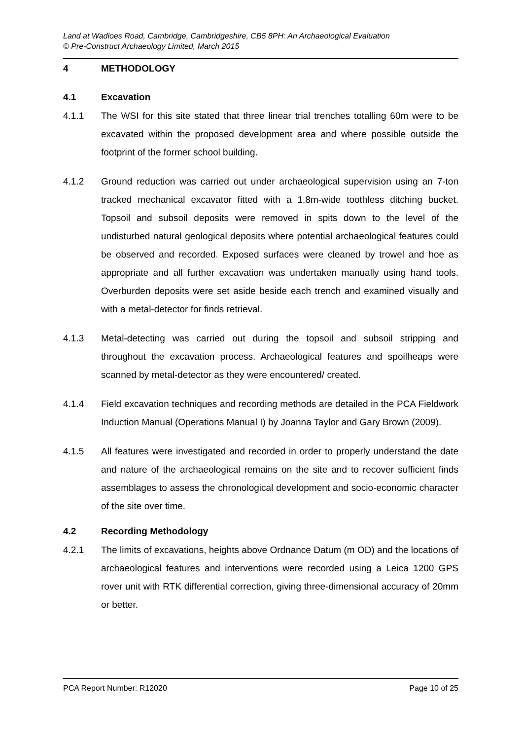Land at Wadloes Road, Cambridge, Cambridgeshire, CB5 8PH: An Archaeological Evaluation
© Pre-Construct Archaeology Limited, March 2015
4 METHODOLOGY
4.1 Excavation
4.1.1 The WSI for this site stated that three linear trial trenches totalling 60m were to be excavated within the proposed development area and where possible outside the footprint of the former school building.
4.1.2 Ground reduction was carried out under archaeological supervision using an 7-ton tracked mechanical excavator fitted with a 1.8m-wide toothless ditching bucket. Topsoil and subsoil deposits were removed in spits down to the level of the undisturbed natural geological deposits where potential archaeological features could be observed and recorded. Exposed surfaces were cleaned by trowel and hoe as appropriate and all further excavation was undertaken manually using hand tools. Overburden deposits were set aside beside each trench and examined visually and with a metal-detector for finds retrieval.
4.1.3 Metal-detecting was carried out during the topsoil and subsoil stripping and throughout the excavation process. Archaeological features and spoilheaps were scanned by metal-detector as they were encountered/ created.
4.1.4 Field excavation techniques and recording methods are detailed in the PCA Fieldwork Induction Manual (Operations Manual I) by Joanna Taylor and Gary Brown (2009).
4.1.5 All features were investigated and recorded in order to properly understand the date and nature of the archaeological remains on the site and to recover sufficient finds assemblages to assess the chronological development and socio-economic character of the site over time.
4.2 Recording Methodology
4.2.1 The limits of excavations, heights above Ordnance Datum (m OD) and the locations of archaeological features and interventions were recorded using a Leica 1200 GPS rover unit with RTK differential correction, giving three-dimensional accuracy of 20mm or better.
PCA Report Number: R12020 Page 10 of 25